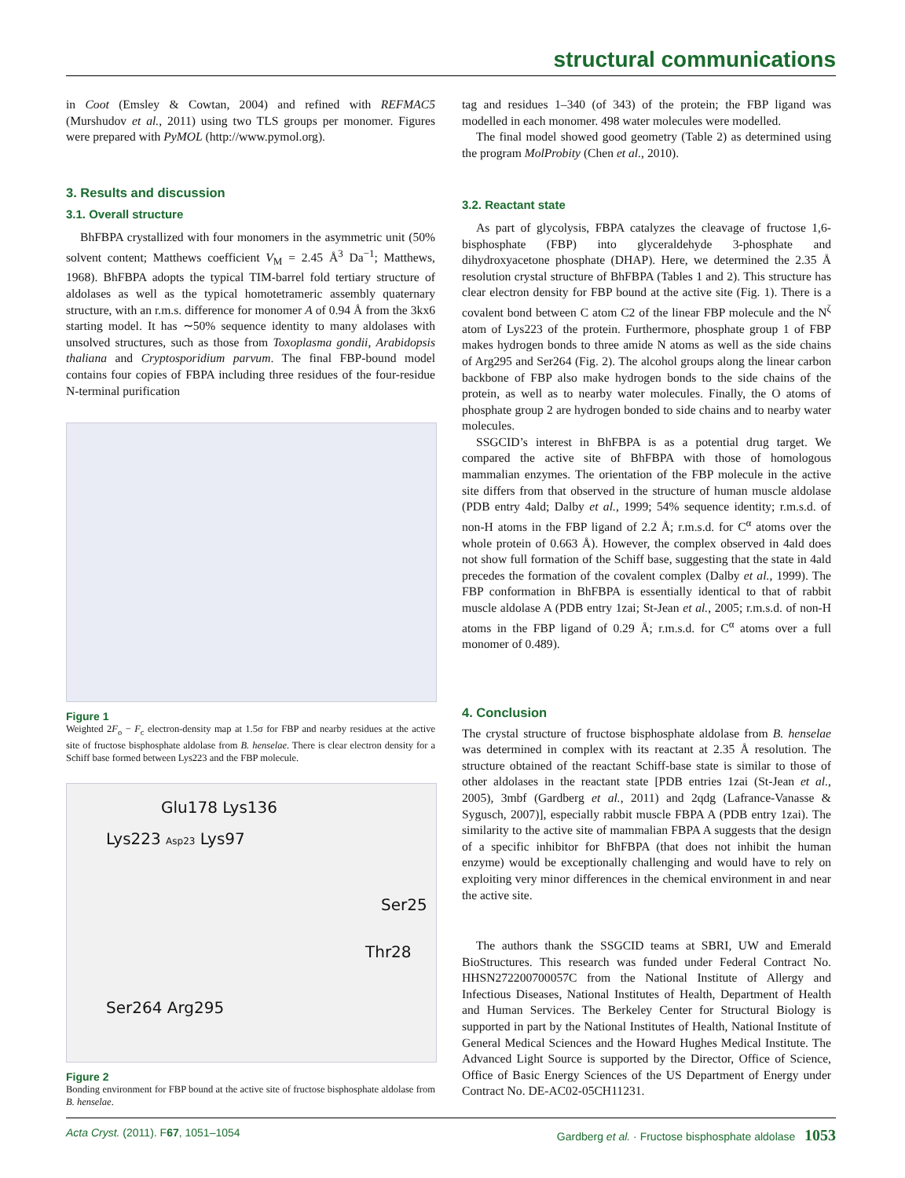structural communications
in Coot (Emsley & Cowtan, 2004) and refined with REFMAC5 (Murshudov et al., 2011) using two TLS groups per monomer. Figures were prepared with PyMOL (http://www.pymol.org).
3. Results and discussion
3.1. Overall structure
BhFBPA crystallized with four monomers in the asymmetric unit (50% solvent content; Matthews coefficient V<sub>M</sub> = 2.45 Å<sup>3</sup> Da<sup>−1</sup>; Matthews, 1968). BhFBPA adopts the typical TIM-barrel fold tertiary structure of aldolases as well as the typical homotetrameric assembly quaternary structure, with an r.m.s. difference for monomer A of 0.94 Å from the 3kx6 starting model. It has ∼50% sequence identity to many aldolases with unsolved structures, such as those from Toxoplasma gondii, Arabidopsis thaliana and Cryptosporidium parvum. The final FBP-bound model contains four copies of FBPA including three residues of the four-residue N-terminal purification
Figure 1
Weighted 2F<sub>o</sub> − F<sub>c</sub> electron-density map at 1.5σ for FBP and nearby residues at the active site of fructose bisphosphate aldolase from B. henselae. There is clear electron density for a Schiff base formed between Lys223 and the FBP molecule.
Glu178 Lys136
Lys223 Asp23 Lys97
Ser25
Thr28
Ser264 Arg295
Figure 2
Bonding environment for FBP bound at the active site of fructose bisphosphate aldolase from B. henselae.
tag and residues 1–340 (of 343) of the protein; the FBP ligand was modelled in each monomer. 498 water molecules were modelled.
The final model showed good geometry (Table 2) as determined using the program MolProbity (Chen et al., 2010).
3.2. Reactant state
As part of glycolysis, FBPA catalyzes the cleavage of fructose 1,6-bisphosphate (FBP) into glyceraldehyde 3-phosphate and dihydroxyacetone phosphate (DHAP). Here, we determined the 2.35 Å resolution crystal structure of BhFBPA (Tables 1 and 2). This structure has clear electron density for FBP bound at the active site (Fig. 1). There is a covalent bond between C atom C2 of the linear FBP molecule and the N<sup>ζ</sup> atom of Lys223 of the protein. Furthermore, phosphate group 1 of FBP makes hydrogen bonds to three amide N atoms as well as the side chains of Arg295 and Ser264 (Fig. 2). The alcohol groups along the linear carbon backbone of FBP also make hydrogen bonds to the side chains of the protein, as well as to nearby water molecules. Finally, the O atoms of phosphate group 2 are hydrogen bonded to side chains and to nearby water molecules.
SSGCID’s interest in BhFBPA is as a potential drug target. We compared the active site of BhFBPA with those of homologous mammalian enzymes. The orientation of the FBP molecule in the active site differs from that observed in the structure of human muscle aldolase (PDB entry 4ald; Dalby et al., 1999; 54% sequence identity; r.m.s.d. of non-H atoms in the FBP ligand of 2.2 Å; r.m.s.d. for C<sup>α</sup> atoms over the whole protein of 0.663 Å). However, the complex observed in 4ald does not show full formation of the Schiff base, suggesting that the state in 4ald precedes the formation of the covalent complex (Dalby et al., 1999). The FBP conformation in BhFBPA is essentially identical to that of rabbit muscle aldolase A (PDB entry 1zai; St-Jean et al., 2005; r.m.s.d. of non-H atoms in the FBP ligand of 0.29 Å; r.m.s.d. for C<sup>α</sup> atoms over a full monomer of 0.489).
4. Conclusion
The crystal structure of fructose bisphosphate aldolase from B. henselae was determined in complex with its reactant at 2.35 Å resolution. The structure obtained of the reactant Schiff-base state is similar to those of other aldolases in the reactant state [PDB entries 1zai (St-Jean et al., 2005), 3mbf (Gardberg et al., 2011) and 2qdg (Lafrance-Vanasse & Sygusch, 2007)], especially rabbit muscle FBPA A (PDB entry 1zai). The similarity to the active site of mammalian FBPA A suggests that the design of a specific inhibitor for BhFBPA (that does not inhibit the human enzyme) would be exceptionally challenging and would have to rely on exploiting very minor differences in the chemical environment in and near the active site.
The authors thank the SSGCID teams at SBRI, UW and Emerald BioStructures. This research was funded under Federal Contract No. HHSN272200700057C from the National Institute of Allergy and Infectious Diseases, National Institutes of Health, Department of Health and Human Services. The Berkeley Center for Structural Biology is supported in part by the National Institutes of Health, National Institute of General Medical Sciences and the Howard Hughes Medical Institute. The Advanced Light Source is supported by the Director, Office of Science, Office of Basic Energy Sciences of the US Department of Energy under Contract No. DE-AC02-05CH11231.
Acta Cryst. (2011). F67, 1051–1054 Gardberg et al. · Fructose bisphosphate aldolase 1053